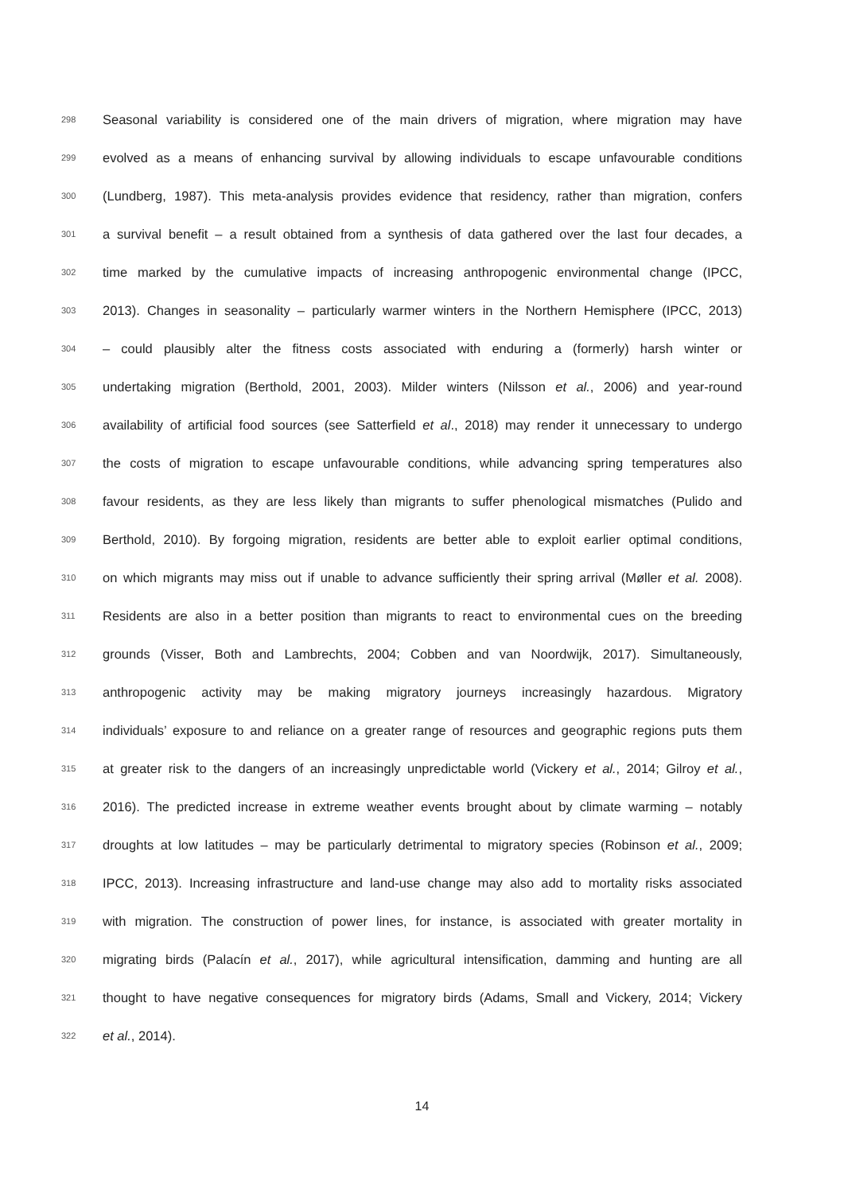298 Seasonal variability is considered one of the main drivers of migration, where migration may have
299 evolved as a means of enhancing survival by allowing individuals to escape unfavourable conditions
300 (Lundberg, 1987). This meta-analysis provides evidence that residency, rather than migration, confers
301 a survival benefit – a result obtained from a synthesis of data gathered over the last four decades, a
302 time marked by the cumulative impacts of increasing anthropogenic environmental change (IPCC,
303 2013). Changes in seasonality – particularly warmer winters in the Northern Hemisphere (IPCC, 2013)
304 – could plausibly alter the fitness costs associated with enduring a (formerly) harsh winter or
305 undertaking migration (Berthold, 2001, 2003). Milder winters (Nilsson et al., 2006) and year-round
306 availability of artificial food sources (see Satterfield et al., 2018) may render it unnecessary to undergo
307 the costs of migration to escape unfavourable conditions, while advancing spring temperatures also
308 favour residents, as they are less likely than migrants to suffer phenological mismatches (Pulido and
309 Berthold, 2010). By forgoing migration, residents are better able to exploit earlier optimal conditions,
310 on which migrants may miss out if unable to advance sufficiently their spring arrival (Møller et al. 2008).
311 Residents are also in a better position than migrants to react to environmental cues on the breeding
312 grounds (Visser, Both and Lambrechts, 2004; Cobben and van Noordwijk, 2017). Simultaneously,
313 anthropogenic activity may be making migratory journeys increasingly hazardous. Migratory
314 individuals’ exposure to and reliance on a greater range of resources and geographic regions puts them
315 at greater risk to the dangers of an increasingly unpredictable world (Vickery et al., 2014; Gilroy et al.,
316 2016). The predicted increase in extreme weather events brought about by climate warming – notably
317 droughts at low latitudes – may be particularly detrimental to migratory species (Robinson et al., 2009;
318 IPCC, 2013). Increasing infrastructure and land-use change may also add to mortality risks associated
319 with migration. The construction of power lines, for instance, is associated with greater mortality in
320 migrating birds (Palacín et al., 2017), while agricultural intensification, damming and hunting are all
321 thought to have negative consequences for migratory birds (Adams, Small and Vickery, 2014; Vickery
322 et al., 2014).
14